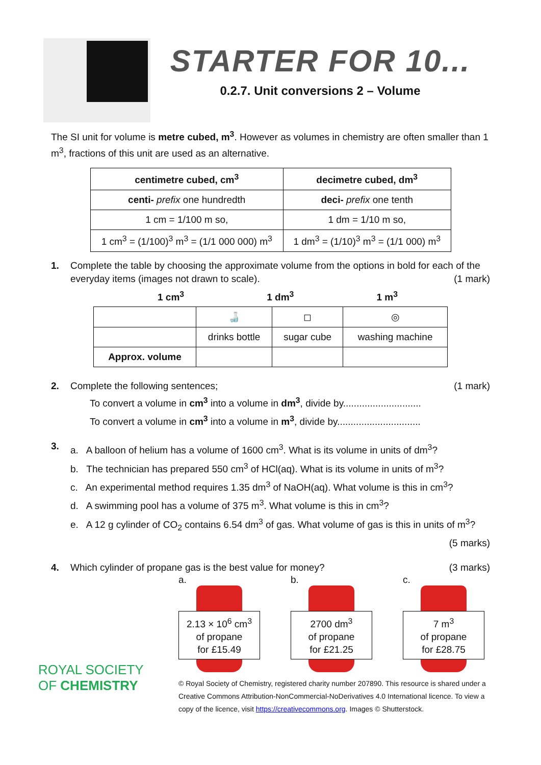STARTER FOR 10...
0.2.7. Unit conversions 2 – Volume
The SI unit for volume is metre cubed, m<sup>3</sup>. However as volumes in chemistry are often smaller than 1 m<sup>3</sup>, fractions of this unit are used as an alternative.
| centimetre cubed, cm<sup>3</sup> | decimetre cubed, dm<sup>3</sup> |
| --- | --- |
| centi- prefix one hundredth | deci- prefix one tenth |
| 1 cm = 1/100 m so, | 1 dm = 1/10 m so, |
| 1 cm<sup>3</sup> = (1/100)<sup>3</sup> m<sup>3</sup> = (1/1 000 000) m<sup>3</sup> | 1 dm<sup>3</sup> = (1/10)<sup>3</sup> m<sup>3</sup> = (1/1 000) m<sup>3</sup> |
1. Complete the table by choosing the approximate volume from the options in bold for each of the everyday items (images not drawn to scale). (1 mark)
1 cm<sup>3</sup> 1 dm<sup>3</sup> 1 m<sup>3</sup>
| | 🍶 | ◻ | ◎ |
| | drinks bottle | sugar cube | washing machine |
| Approx. volume | | | |
2. Complete the following sentences; (1 mark)
To convert a volume in cm<sup>3</sup> into a volume in dm<sup>3</sup>, divide by.............................
To convert a volume in cm<sup>3</sup> into a volume in m<sup>3</sup>, divide by...............................
3.
a. A balloon of helium has a volume of 1600 cm<sup>3</sup>. What is its volume in units of dm<sup>3</sup>?
b. The technician has prepared 550 cm<sup>3</sup> of HCl(aq). What is its volume in units of m<sup>3</sup>?
c. An experimental method requires 1.35 dm<sup>3</sup> of NaOH(aq). What volume is this in cm<sup>3</sup>?
d. A swimming pool has a volume of 375 m<sup>3</sup>. What volume is this in cm<sup>3</sup>?
e. A 12 g cylinder of CO<sub>2</sub> contains 6.54 dm<sup>3</sup> of gas. What volume of gas is this in units of m<sup>3</sup>?
(5 marks)
4. Which cylinder of propane gas is the best value for money? (3 marks)
a.
2.13 × 10<sup>6</sup> cm<sup>3</sup>
of propane
for £15.49
b.
2700 dm<sup>3</sup>
of propane
for £21.25
c.
7 m<sup>3</sup>
of propane
for £28.75
ROYAL SOCIETY
OF CHEMISTRY
© Royal Society of Chemistry, registered charity number 207890. This resource is shared under a Creative Commons Attribution-NonCommercial-NoDerivatives 4.0 International licence. To view a copy of the licence, visit https://creativecommons.org. Images © Shutterstock.